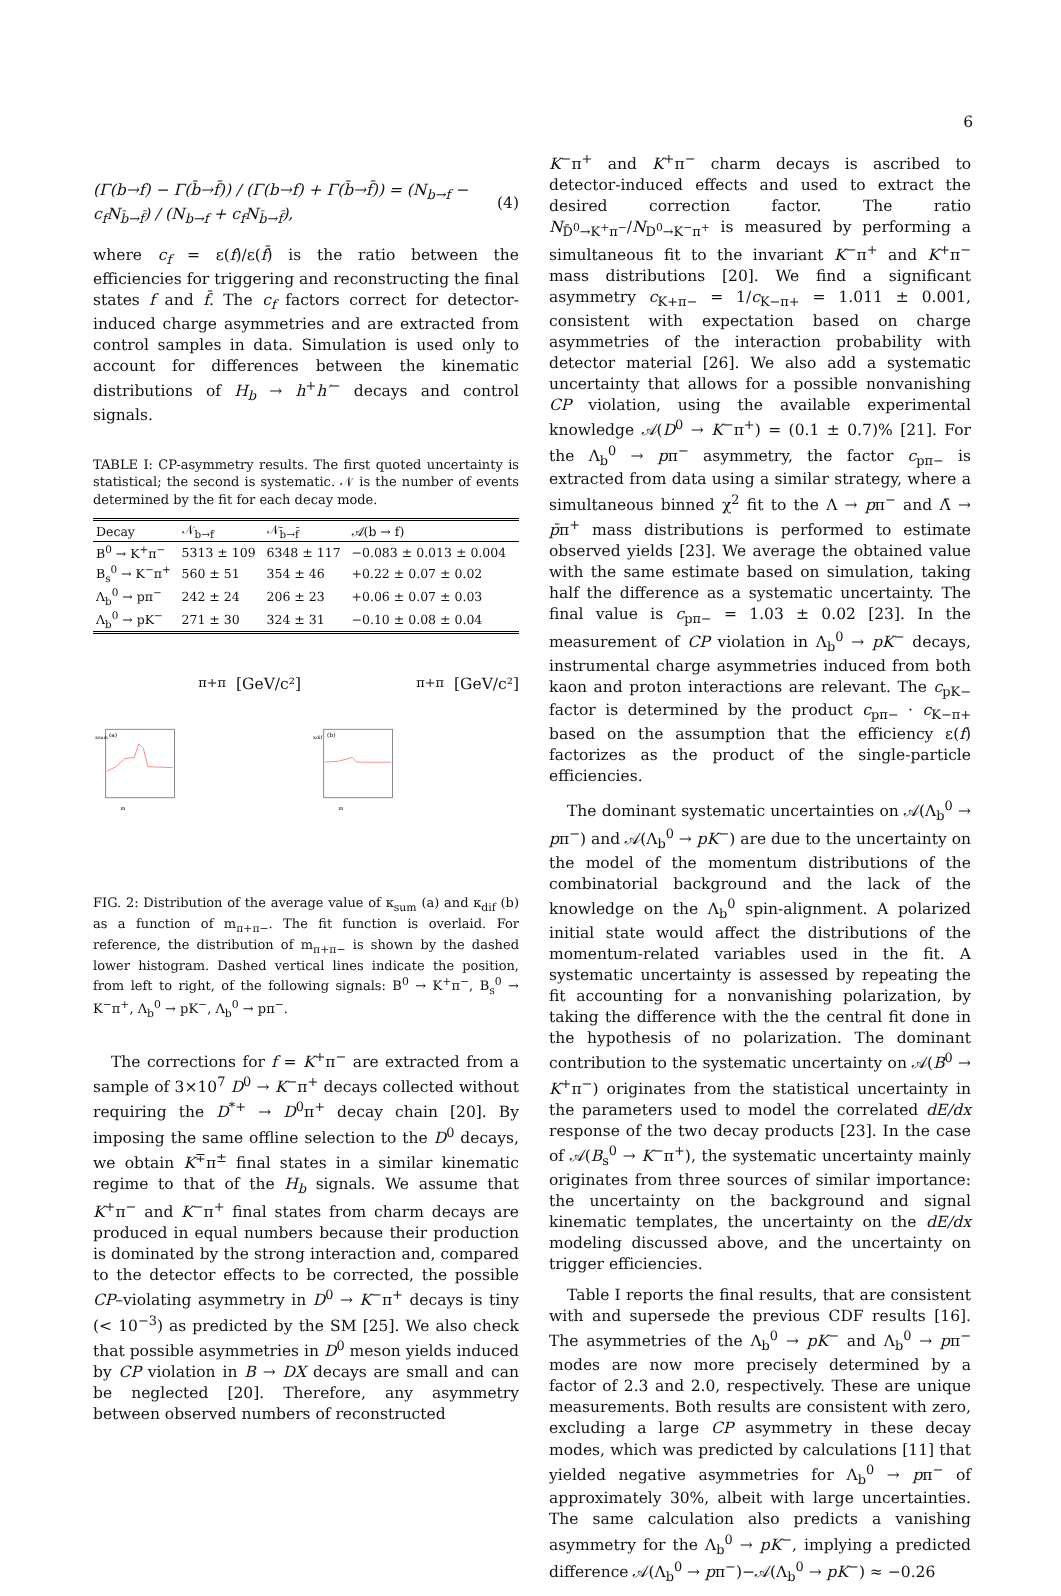6
(Γ(b→f) − Γ(b̄→f̄)) / (Γ(b→f) + Γ(b̄→f̄)) = (N<sub>b→f</sub> − c<sub>f</sub>N<sub>b̄→f̄</sub>) / (N<sub>b→f</sub> + c<sub>f</sub>N<sub>b̄→f̄</sub>), (4)
where c<sub>f</sub> = ε(f)/ε(f̄) is the ratio between the efficiencies for triggering and reconstructing the final states f and f̄. The c<sub>f</sub> factors correct for detector-induced charge asymmetries and are extracted from control samples in data. Simulation is used only to account for differences between the kinematic distributions of H<sub>b</sub> → h<sup>+</sup>h′<sup>−</sup> decays and control signals.
TABLE I: CP-asymmetry results. The first quoted uncertainty is statistical; the second is systematic. 𝒩 is the number of events determined by the fit for each decay mode.
| Decay | 𝒩<sub>b→f</sub> | 𝒩<sub>b̄→f̄</sub> | 𝒜(b → f) |
| --- | --- | --- | --- |
| B<sup>0</sup> → K<sup>+</sup>π<sup>−</sup> | 5313 ± 109 | 6348 ± 117 | −0.083 ± 0.013 ± 0.004 |
| B<sub>s</sub><sup>0</sup> → K<sup>−</sup>π<sup>+</sup> | 560 ± 51 | 354 ± 46 | +0.22 ± 0.07 ± 0.02 |
| Λ<sub>b</sub><sup>0</sup> → pπ<sup>−</sup> | 242 ± 24 | 206 ± 23 | +0.06 ± 0.07 ± 0.03 |
| Λ<sub>b</sub><sup>0</sup> → pK<sup>−</sup> | 271 ± 30 | 324 ± 31 | −0.10 ± 0.08 ± 0.04 |
(a)
κsum
mπ+π [GeV/c²]
(b)
κdif
mπ+π [GeV/c²]
FIG. 2: Distribution of the average value of κ<sub>sum</sub> (a) and κ<sub>dif</sub> (b) as a function of m<sub>π+π−</sub>. The fit function is overlaid. For reference, the distribution of m<sub>π+π−</sub> is shown by the dashed lower histogram. Dashed vertical lines indicate the position, from left to right, of the following signals: B<sup>0</sup> → K<sup>+</sup>π<sup>−</sup>, B<sub>s</sub><sup>0</sup> → K<sup>−</sup>π<sup>+</sup>, Λ<sub>b</sub><sup>0</sup> → pK<sup>−</sup>, Λ<sub>b</sub><sup>0</sup> → pπ<sup>−</sup>.
The corrections for f = K<sup>+</sup>π<sup>−</sup> are extracted from a sample of 3×10<sup>7</sup> D<sup>0</sup> → K<sup>−</sup>π<sup>+</sup> decays collected without requiring the D<sup>*+</sup> → D<sup>0</sup>π<sup>+</sup> decay chain [20]. By imposing the same offline selection to the D<sup>0</sup> decays, we obtain K<sup>∓</sup>π<sup>±</sup> final states in a similar kinematic regime to that of the H<sub>b</sub> signals. We assume that K<sup>+</sup>π<sup>−</sup> and K<sup>−</sup>π<sup>+</sup> final states from charm decays are produced in equal numbers because their production is dominated by the strong interaction and, compared to the detector effects to be corrected, the possible CP–violating asymmetry in D<sup>0</sup> → K<sup>−</sup>π<sup>+</sup> decays is tiny (< 10<sup>−3</sup>) as predicted by the SM [25]. We also check that possible asymmetries in D<sup>0</sup> meson yields induced by CP violation in B → DX decays are small and can be neglected [20]. Therefore, any asymmetry between observed numbers of reconstructed
K<sup>−</sup>π<sup>+</sup> and K<sup>+</sup>π<sup>−</sup> charm decays is ascribed to detector-induced effects and used to extract the desired correction factor. The ratio N<sub>D̄<sup>0</sup>→K<sup>+</sup>π<sup>−</sup></sub>/N<sub>D<sup>0</sup>→K<sup>−</sup>π<sup>+</sup></sub> is measured by performing a simultaneous fit to the invariant K<sup>−</sup>π<sup>+</sup> and K<sup>+</sup>π<sup>−</sup> mass distributions [20]. We find a significant asymmetry c<sub>K+π−</sub> = 1/c<sub>K−π+</sub> = 1.011 ± 0.001, consistent with expectation based on charge asymmetries of the interaction probability with detector material [26]. We also add a systematic uncertainty that allows for a possible nonvanishing CP violation, using the available experimental knowledge 𝒜(D<sup>0</sup> → K<sup>−</sup>π<sup>+</sup>) = (0.1 ± 0.7)% [21]. For the Λ<sub>b</sub><sup>0</sup> → pπ<sup>−</sup> asymmetry, the factor c<sub>pπ−</sub> is extracted from data using a similar strategy, where a simultaneous binned χ<sup>2</sup> fit to the Λ → pπ<sup>−</sup> and Λ̄ → p̄π<sup>+</sup> mass distributions is performed to estimate observed yields [23]. We average the obtained value with the same estimate based on simulation, taking half the difference as a systematic uncertainty. The final value is c<sub>pπ−</sub> = 1.03 ± 0.02 [23]. In the measurement of CP violation in Λ<sub>b</sub><sup>0</sup> → pK<sup>−</sup> decays, instrumental charge asymmetries induced from both kaon and proton interactions are relevant. The c<sub>pK−</sub> factor is determined by the product c<sub>pπ−</sub> · c<sub>K−π+</sub> based on the assumption that the efficiency ε(f) factorizes as the product of the single-particle efficiencies.
The dominant systematic uncertainties on 𝒜(Λ<sub>b</sub><sup>0</sup> → pπ<sup>−</sup>) and 𝒜(Λ<sub>b</sub><sup>0</sup> → pK<sup>−</sup>) are due to the uncertainty on the model of the momentum distributions of the combinatorial background and the lack of the knowledge on the Λ<sub>b</sub><sup>0</sup> spin-alignment. A polarized initial state would affect the distributions of the momentum-related variables used in the fit. A systematic uncertainty is assessed by repeating the fit accounting for a nonvanishing polarization, by taking the difference with the the central fit done in the hypothesis of no polarization. The dominant contribution to the systematic uncertainty on 𝒜(B<sup>0</sup> → K<sup>+</sup>π<sup>−</sup>) originates from the statistical uncertainty in the parameters used to model the correlated dE/dx response of the two decay products [23]. In the case of 𝒜(B<sub>s</sub><sup>0</sup> → K<sup>−</sup>π<sup>+</sup>), the systematic uncertainty mainly originates from three sources of similar importance: the uncertainty on the background and signal kinematic templates, the uncertainty on the dE/dx modeling discussed above, and the uncertainty on trigger efficiencies.
Table I reports the final results, that are consistent with and supersede the previous CDF results [16]. The asymmetries of the Λ<sub>b</sub><sup>0</sup> → pK<sup>−</sup> and Λ<sub>b</sub><sup>0</sup> → pπ<sup>−</sup> modes are now more precisely determined by a factor of 2.3 and 2.0, respectively. These are unique measurements. Both results are consistent with zero, excluding a large CP asymmetry in these decay modes, which was predicted by calculations [11] that yielded negative asymmetries for Λ<sub>b</sub><sup>0</sup> → pπ<sup>−</sup> of approximately 30%, albeit with large uncertainties. The same calculation also predicts a vanishing asymmetry for the Λ<sub>b</sub><sup>0</sup> → pK<sup>−</sup>, implying a predicted difference 𝒜(Λ<sub>b</sub><sup>0</sup> → pπ<sup>−</sup>)−𝒜(Λ<sub>b</sub><sup>0</sup> → pK<sup>−</sup>) ≈ −0.26